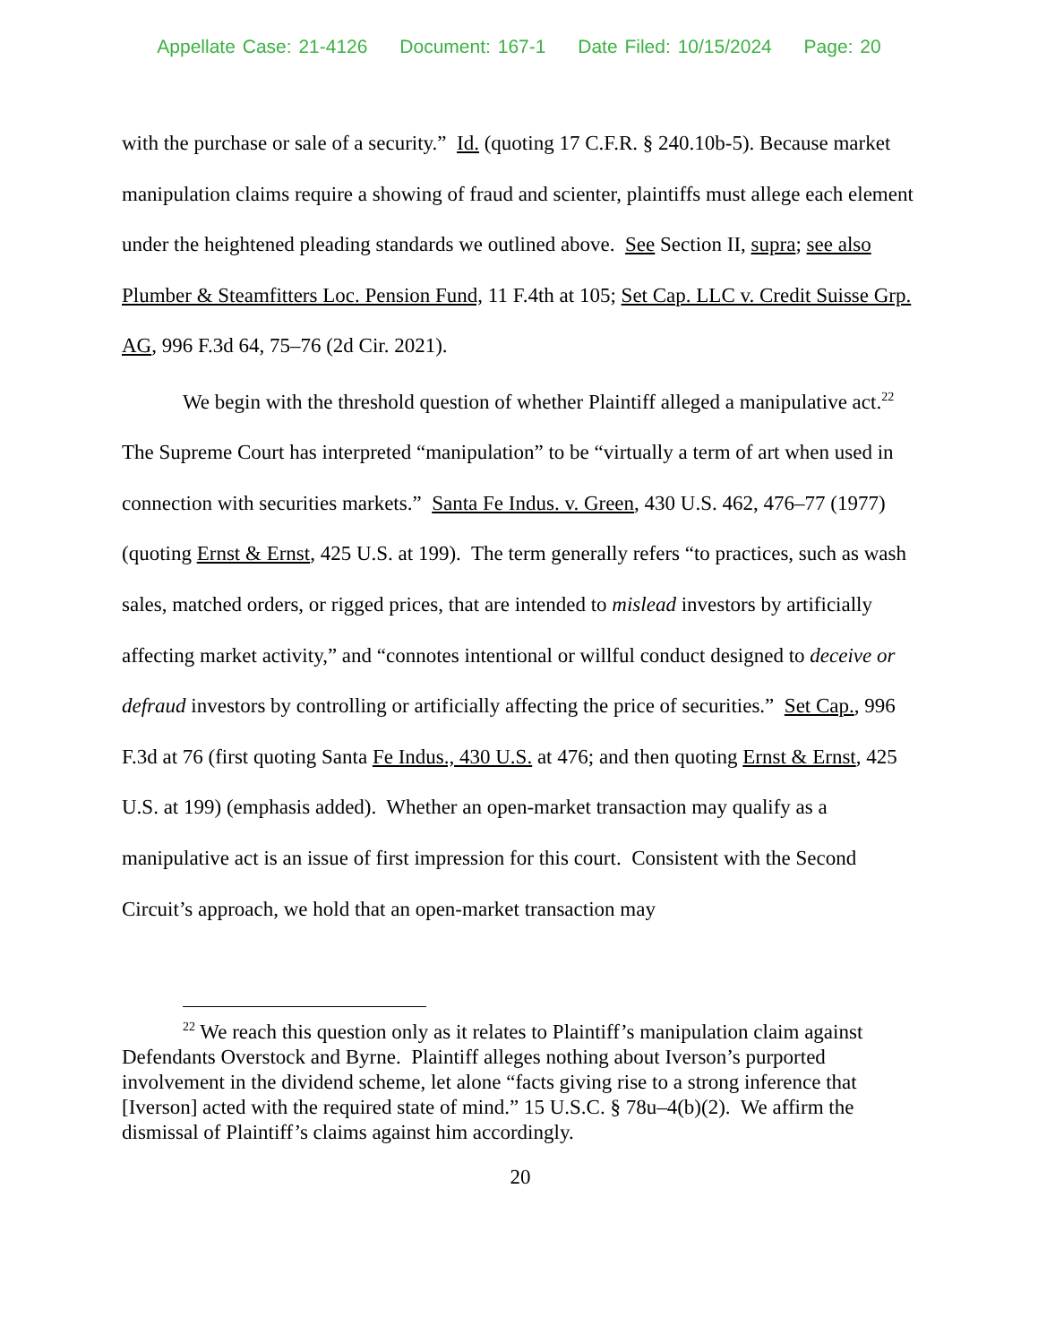Appellate Case: 21-4126 Document: 167-1 Date Filed: 10/15/2024 Page: 20
with the purchase or sale of a security.” Id. (quoting 17 C.F.R. § 240.10b-5). Because market manipulation claims require a showing of fraud and scienter, plaintiffs must allege each element under the heightened pleading standards we outlined above. See Section II, supra; see also Plumber & Steamfitters Loc. Pension Fund, 11 F.4th at 105; Set Cap. LLC v. Credit Suisse Grp. AG, 996 F.3d 64, 75–76 (2d Cir. 2021).
We begin with the threshold question of whether Plaintiff alleged a manipulative act.<sup>22</sup> The Supreme Court has interpreted “manipulation” to be “virtually a term of art when used in connection with securities markets.” Santa Fe Indus. v. Green, 430 U.S. 462, 476–77 (1977) (quoting Ernst & Ernst, 425 U.S. at 199). The term generally refers “to practices, such as wash sales, matched orders, or rigged prices, that are intended to mislead investors by artificially affecting market activity,” and “connotes intentional or willful conduct designed to deceive or defraud investors by controlling or artificially affecting the price of securities.” Set Cap., 996 F.3d at 76 (first quoting Santa Fe Indus., 430 U.S. at 476; and then quoting Ernst & Ernst, 425 U.S. at 199) (emphasis added). Whether an open-market transaction may qualify as a manipulative act is an issue of first impression for this court. Consistent with the Second Circuit’s approach, we hold that an open-market transaction may
<sup>22</sup> We reach this question only as it relates to Plaintiff’s manipulation claim against Defendants Overstock and Byrne. Plaintiff alleges nothing about Iverson’s purported involvement in the dividend scheme, let alone “facts giving rise to a strong inference that [Iverson] acted with the required state of mind.” 15 U.S.C. § 78u–4(b)(2). We affirm the dismissal of Plaintiff’s claims against him accordingly.
20